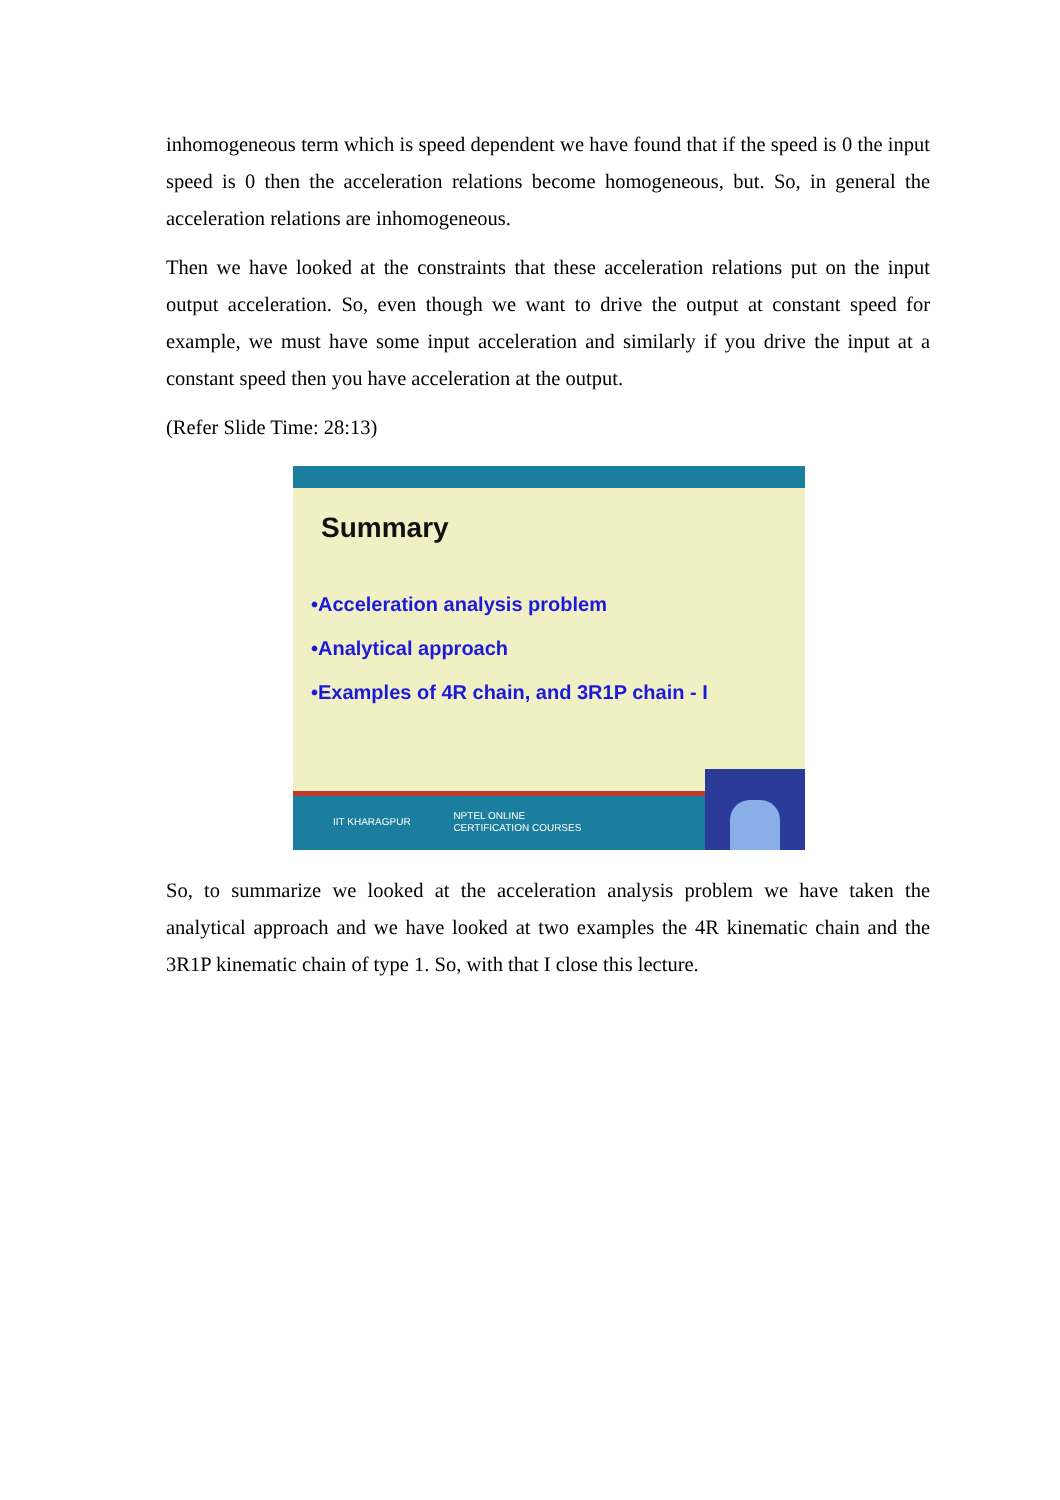inhomogeneous term which is speed dependent we have found that if the speed is 0 the input speed is 0 then the acceleration relations become homogeneous, but. So, in general the acceleration relations are inhomogeneous.
Then we have looked at the constraints that these acceleration relations put on the input output acceleration. So, even though we want to drive the output at constant speed for example, we must have some input acceleration and similarly if you drive the input at a constant speed then you have acceleration at the output.
(Refer Slide Time: 28:13)
Summary
•Acceleration analysis problem
•Analytical approach
•Examples of 4R chain, and 3R1P chain - I
IIT KHARAGPUR NPTEL ONLINE
CERTIFICATION COURSES
So, to summarize we looked at the acceleration analysis problem we have taken the analytical approach and we have looked at two examples the 4R kinematic chain and the 3R1P kinematic chain of type 1. So, with that I close this lecture.